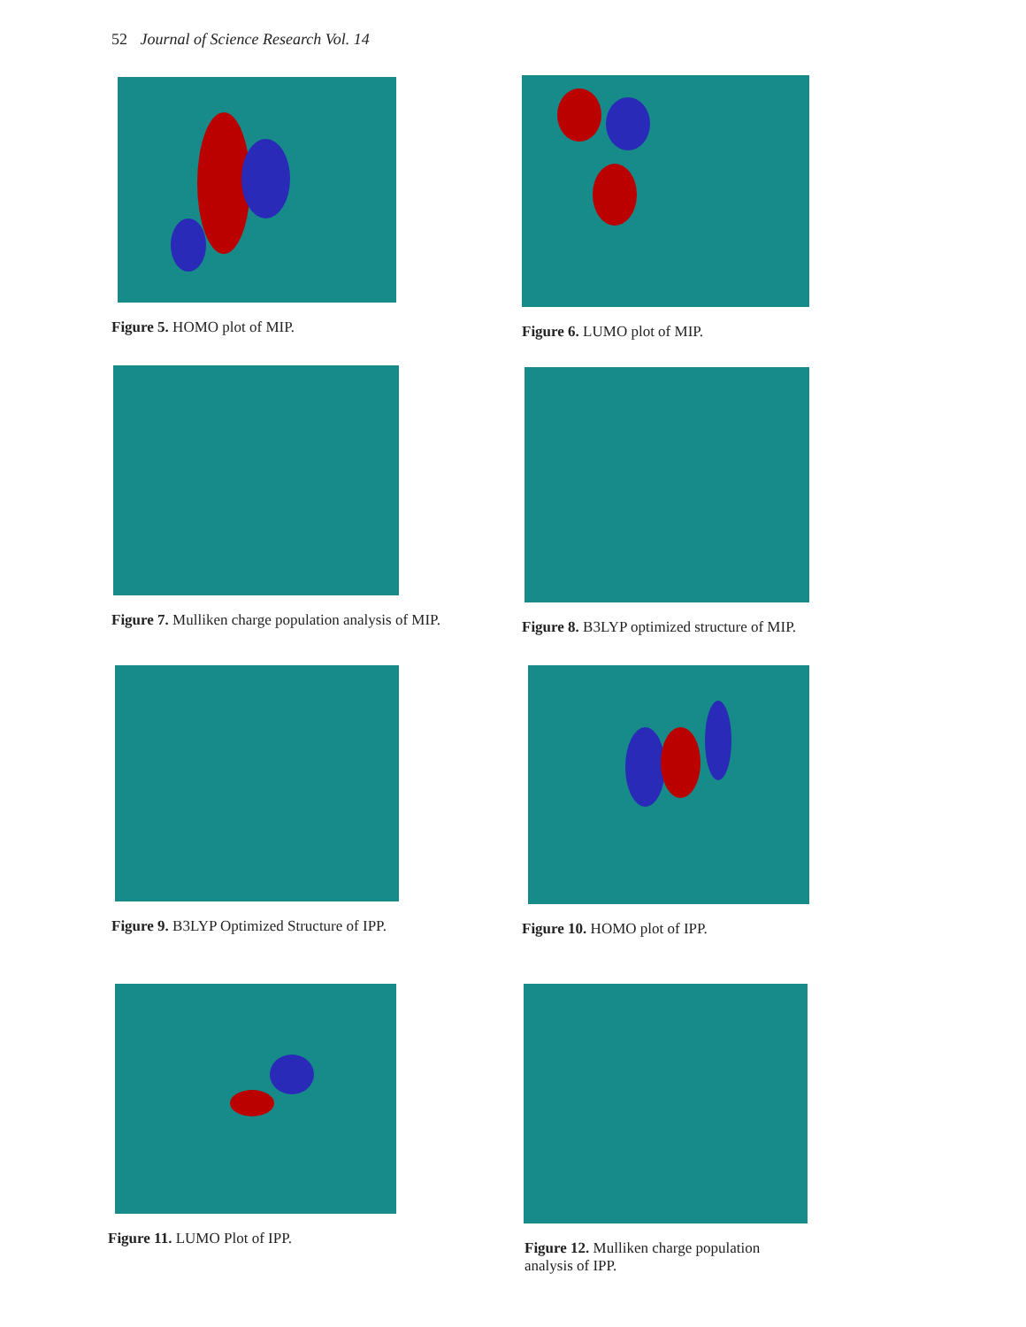52 Journal of Science Research Vol. 14
Figure 5. HOMO plot of MIP.
Figure 6. LUMO plot of MIP.
Figure 7. Mulliken charge population analysis of MIP.
Figure 8. B3LYP optimized structure of MIP.
Figure 9. B3LYP Optimized Structure of IPP.
Figure 10. HOMO plot of IPP.
Figure 11. LUMO Plot of IPP.
Figure 12. Mulliken charge population
analysis of IPP.